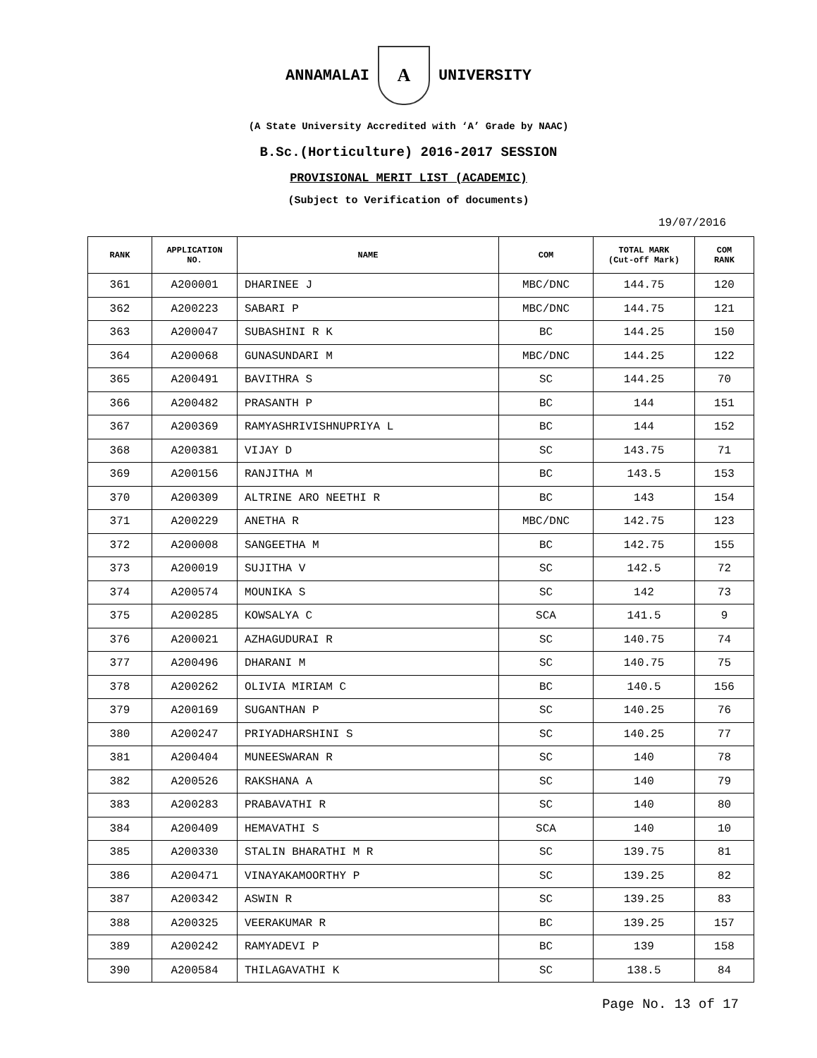ANNAMALAI
A
UNIVERSITY
(A State University Accredited with ‘A’ Grade by NAAC)
B.Sc.(Horticulture) 2016-2017 SESSION
PROVISIONAL MERIT LIST (ACADEMIC)
(Subject to Verification of documents)
19/07/2016
| RANK | APPLICATION NO. | NAME | COM | TOTAL MARK (Cut-off Mark) | COM RANK |
| --- | --- | --- | --- | --- | --- |
| 361 | A200001 | DHARINEE J | MBC/DNC | 144.75 | 120 |
| 362 | A200223 | SABARI P | MBC/DNC | 144.75 | 121 |
| 363 | A200047 | SUBASHINI R K | BC | 144.25 | 150 |
| 364 | A200068 | GUNASUNDARI M | MBC/DNC | 144.25 | 122 |
| 365 | A200491 | BAVITHRA S | SC | 144.25 | 70 |
| 366 | A200482 | PRASANTH P | BC | 144 | 151 |
| 367 | A200369 | RAMYASHRIVISHNUPRIYA L | BC | 144 | 152 |
| 368 | A200381 | VIJAY D | SC | 143.75 | 71 |
| 369 | A200156 | RANJITHA M | BC | 143.5 | 153 |
| 370 | A200309 | ALTRINE ARO NEETHI R | BC | 143 | 154 |
| 371 | A200229 | ANETHA R | MBC/DNC | 142.75 | 123 |
| 372 | A200008 | SANGEETHA M | BC | 142.75 | 155 |
| 373 | A200019 | SUJITHA V | SC | 142.5 | 72 |
| 374 | A200574 | MOUNIKA S | SC | 142 | 73 |
| 375 | A200285 | KOWSALYA C | SCA | 141.5 | 9 |
| 376 | A200021 | AZHAGUDURAI R | SC | 140.75 | 74 |
| 377 | A200496 | DHARANI M | SC | 140.75 | 75 |
| 378 | A200262 | OLIVIA MIRIAM C | BC | 140.5 | 156 |
| 379 | A200169 | SUGANTHAN P | SC | 140.25 | 76 |
| 380 | A200247 | PRIYADHARSHINI S | SC | 140.25 | 77 |
| 381 | A200404 | MUNEESWARAN R | SC | 140 | 78 |
| 382 | A200526 | RAKSHANA A | SC | 140 | 79 |
| 383 | A200283 | PRABAVATHI R | SC | 140 | 80 |
| 384 | A200409 | HEMAVATHI S | SCA | 140 | 10 |
| 385 | A200330 | STALIN BHARATHI M R | SC | 139.75 | 81 |
| 386 | A200471 | VINAYAKAMOORTHY P | SC | 139.25 | 82 |
| 387 | A200342 | ASWIN R | SC | 139.25 | 83 |
| 388 | A200325 | VEERAKUMAR R | BC | 139.25 | 157 |
| 389 | A200242 | RAMYADEVI P | BC | 139 | 158 |
| 390 | A200584 | THILAGAVATHI K | SC | 138.5 | 84 |
Page No. 13 of 17